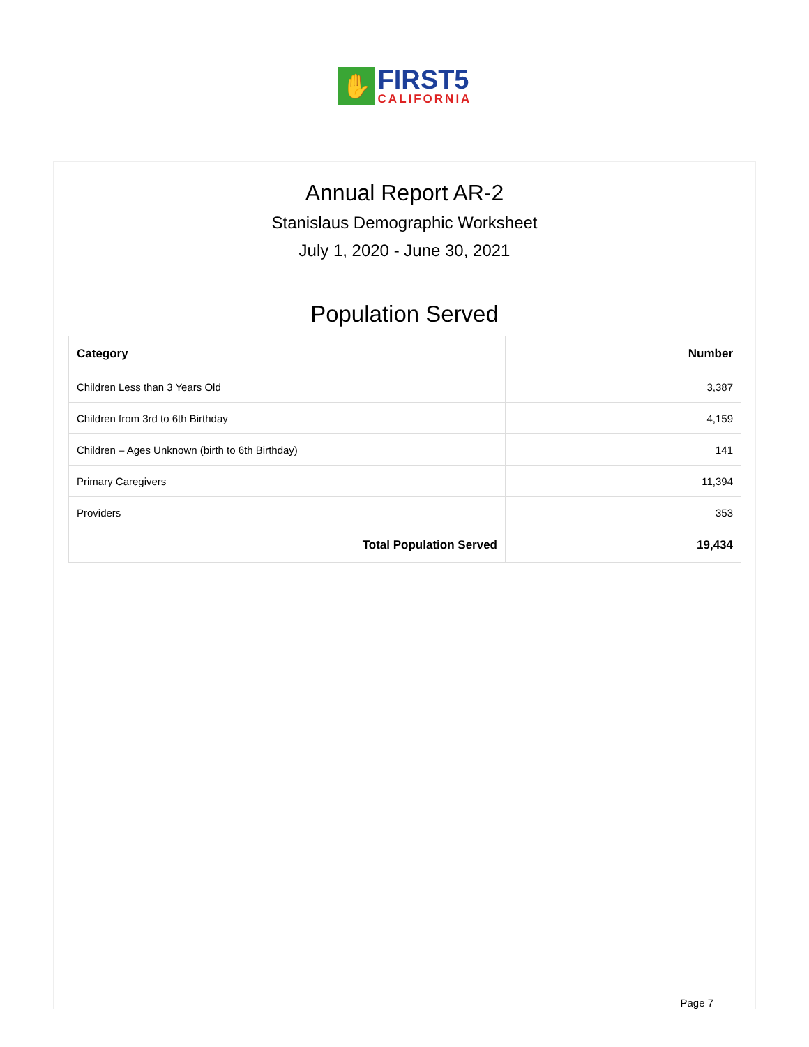✋
FIRST5
CALIFORNIA
Annual Report AR-2
Stanislaus Demographic Worksheet
July 1, 2020 - June 30, 2021
Population Served
| Category | Number |
| --- | --- |
| Children Less than 3 Years Old | 3,387 |
| Children from 3rd to 6th Birthday | 4,159 |
| Children – Ages Unknown (birth to 6th Birthday) | 141 |
| Primary Caregivers | 11,394 |
| Providers | 353 |
| Total Population Served | 19,434 |
Page 7